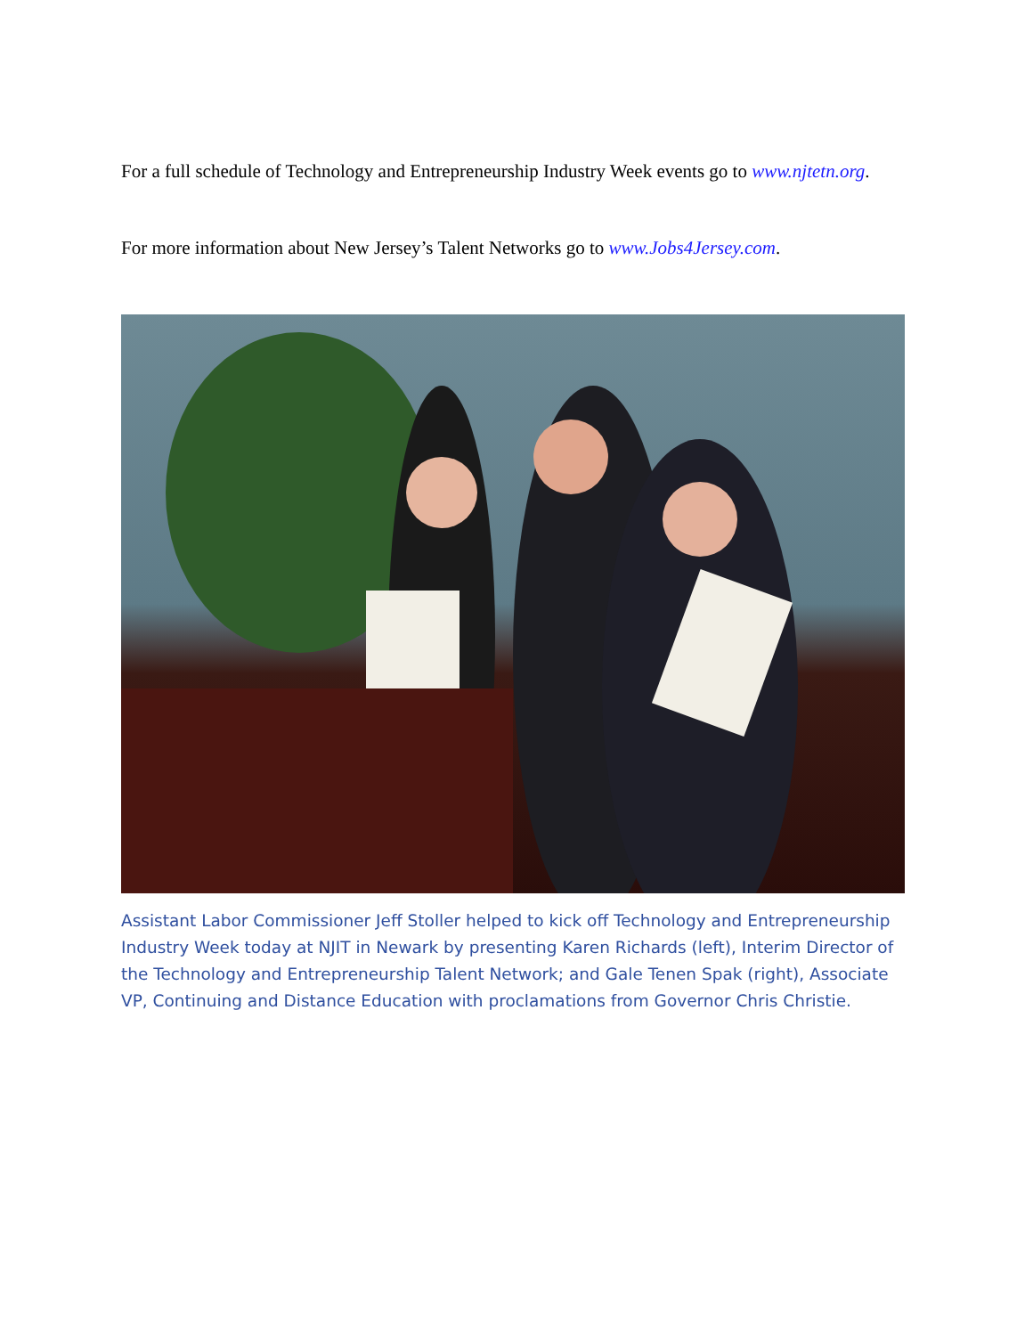For a full schedule of Technology and Entrepreneurship Industry Week events go to www.njtetn.org.
For more information about New Jersey’s Talent Networks go to www.Jobs4Jersey.com.
Assistant Labor Commissioner Jeff Stoller helped to kick off Technology and Entrepreneurship Industry Week today at NJIT in Newark by presenting Karen Richards (left), Interim Director of the Technology and Entrepreneurship Talent Network; and Gale Tenen Spak (right), Associate VP, Continuing and Distance Education with proclamations from Governor Chris Christie.